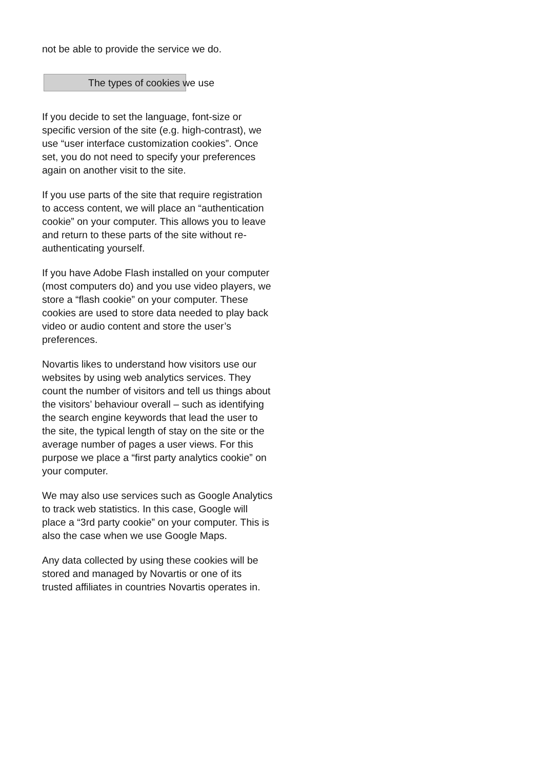not be able to provide the service we do.
The types of cookies we use
If you decide to set the language, font-size or specific version of the site (e.g. high-contrast), we use “user interface customization cookies”. Once set, you do not need to specify your preferences again on another visit to the site.
If you use parts of the site that require registration to access content, we will place an “authentication cookie” on your computer. This allows you to leave and return to these parts of the site without re-authenticating yourself.
If you have Adobe Flash installed on your computer (most computers do) and you use video players, we store a “flash cookie” on your computer. These cookies are used to store data needed to play back video or audio content and store the user’s preferences.
Novartis likes to understand how visitors use our websites by using web analytics services. They count the number of visitors and tell us things about the visitors’ behaviour overall – such as identifying the search engine keywords that lead the user to the site, the typical length of stay on the site or the average number of pages a user views. For this purpose we place a “first party analytics cookie” on your computer.
We may also use services such as Google Analytics to track web statistics. In this case, Google will place a “3rd party cookie” on your computer. This is also the case when we use Google Maps.
Any data collected by using these cookies will be stored and managed by Novartis or one of its trusted affiliates in countries Novartis operates in.